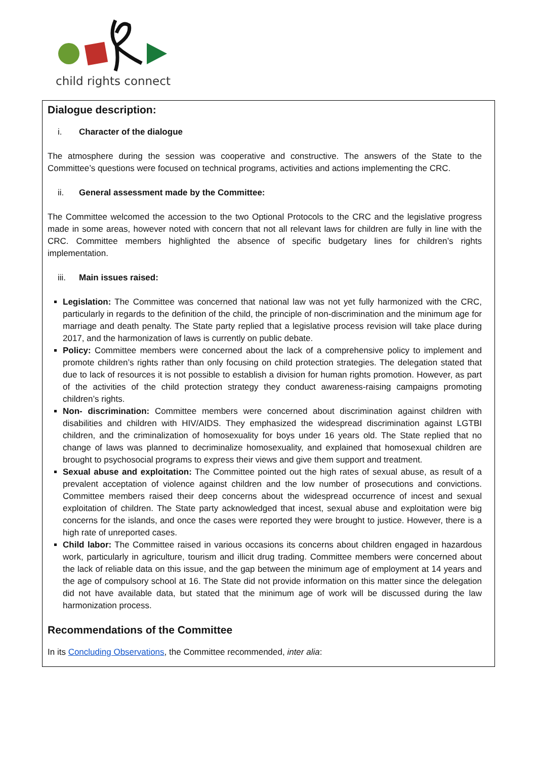child rights connect
Dialogue description:
i. Character of the dialogue
The atmosphere during the session was cooperative and constructive. The answers of the State to the Committee’s questions were focused on technical programs, activities and actions implementing the CRC.
ii. General assessment made by the Committee:
The Committee welcomed the accession to the two Optional Protocols to the CRC and the legislative progress made in some areas, however noted with concern that not all relevant laws for children are fully in line with the CRC. Committee members highlighted the absence of specific budgetary lines for children’s rights implementation.
iii. Main issues raised:
Legislation: The Committee was concerned that national law was not yet fully harmonized with the CRC, particularly in regards to the definition of the child, the principle of non-discrimination and the minimum age for marriage and death penalty. The State party replied that a legislative process revision will take place during 2017, and the harmonization of laws is currently on public debate.
Policy: Committee members were concerned about the lack of a comprehensive policy to implement and promote children’s rights rather than only focusing on child protection strategies. The delegation stated that due to lack of resources it is not possible to establish a division for human rights promotion. However, as part of the activities of the child protection strategy they conduct awareness-raising campaigns promoting children’s rights.
Non- discrimination: Committee members were concerned about discrimination against children with disabilities and children with HIV/AIDS. They emphasized the widespread discrimination against LGTBI children, and the criminalization of homosexuality for boys under 16 years old. The State replied that no change of laws was planned to decriminalize homosexuality, and explained that homosexual children are brought to psychosocial programs to express their views and give them support and treatment.
Sexual abuse and exploitation: The Committee pointed out the high rates of sexual abuse, as result of a prevalent acceptation of violence against children and the low number of prosecutions and convictions. Committee members raised their deep concerns about the widespread occurrence of incest and sexual exploitation of children. The State party acknowledged that incest, sexual abuse and exploitation were big concerns for the islands, and once the cases were reported they were brought to justice. However, there is a high rate of unreported cases.
Child labor: The Committee raised in various occasions its concerns about children engaged in hazardous work, particularly in agriculture, tourism and illicit drug trading. Committee members were concerned about the lack of reliable data on this issue, and the gap between the minimum age of employment at 14 years and the age of compulsory school at 16. The State did not provide information on this matter since the delegation did not have available data, but stated that the minimum age of work will be discussed during the law harmonization process.
Recommendations of the Committee
In its Concluding Observations, the Committee recommended, inter alia: